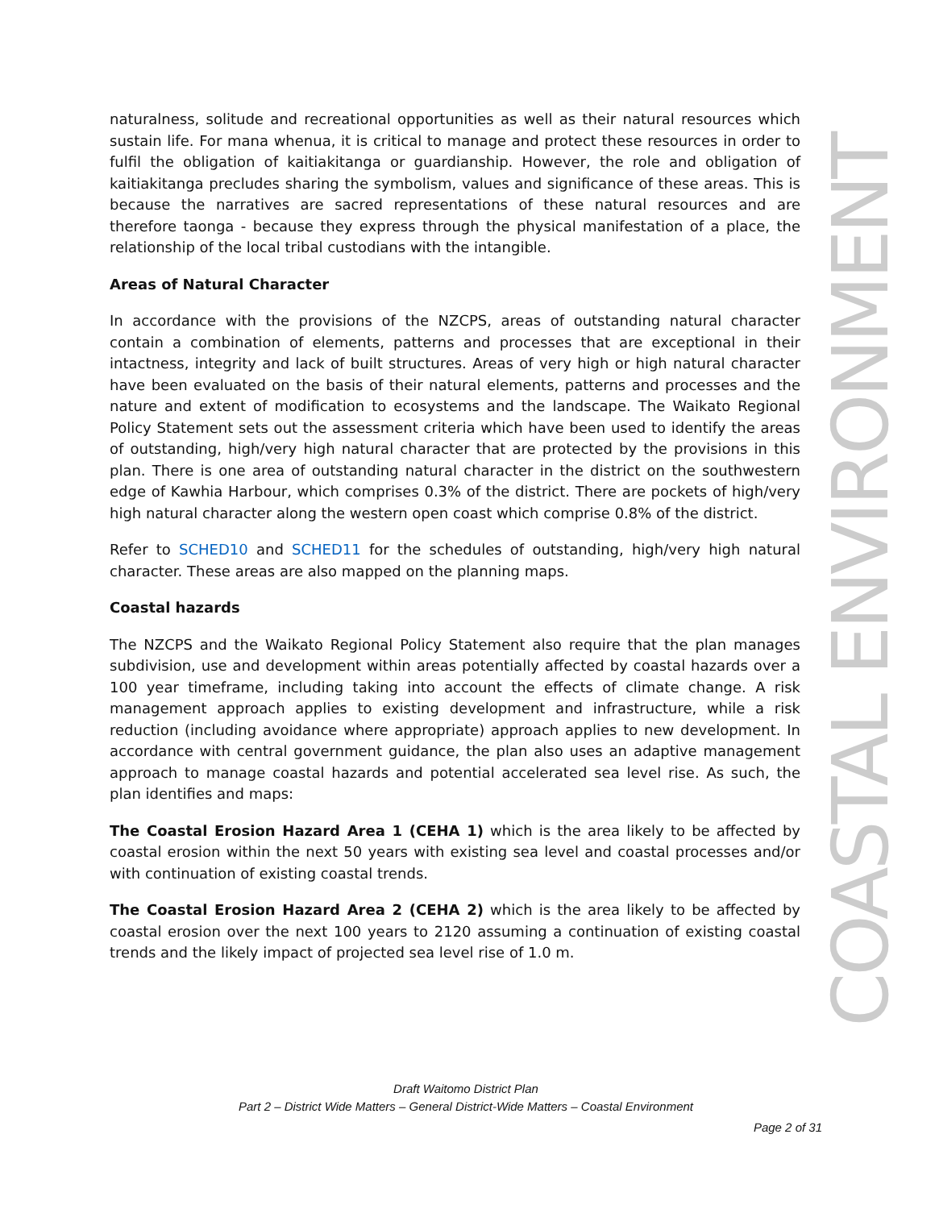naturalness, solitude and recreational opportunities as well as their natural resources which sustain life. For mana whenua, it is critical to manage and protect these resources in order to fulfil the obligation of kaitiakitanga or guardianship. However, the role and obligation of kaitiakitanga precludes sharing the symbolism, values and significance of these areas. This is because the narratives are sacred representations of these natural resources and are therefore taonga - because they express through the physical manifestation of a place, the relationship of the local tribal custodians with the intangible.
Areas of Natural Character
In accordance with the provisions of the NZCPS, areas of outstanding natural character contain a combination of elements, patterns and processes that are exceptional in their intactness, integrity and lack of built structures. Areas of very high or high natural character have been evaluated on the basis of their natural elements, patterns and processes and the nature and extent of modification to ecosystems and the landscape. The Waikato Regional Policy Statement sets out the assessment criteria which have been used to identify the areas of outstanding, high/very high natural character that are protected by the provisions in this plan. There is one area of outstanding natural character in the district on the southwestern edge of Kawhia Harbour, which comprises 0.3% of the district. There are pockets of high/very high natural character along the western open coast which comprise 0.8% of the district.
Refer to SCHED10 and SCHED11 for the schedules of outstanding, high/very high natural character. These areas are also mapped on the planning maps.
Coastal hazards
The NZCPS and the Waikato Regional Policy Statement also require that the plan manages subdivision, use and development within areas potentially affected by coastal hazards over a 100 year timeframe, including taking into account the effects of climate change. A risk management approach applies to existing development and infrastructure, while a risk reduction (including avoidance where appropriate) approach applies to new development. In accordance with central government guidance, the plan also uses an adaptive management approach to manage coastal hazards and potential accelerated sea level rise. As such, the plan identifies and maps:
The Coastal Erosion Hazard Area 1 (CEHA 1) which is the area likely to be affected by coastal erosion within the next 50 years with existing sea level and coastal processes and/or with continuation of existing coastal trends.
The Coastal Erosion Hazard Area 2 (CEHA 2) which is the area likely to be affected by coastal erosion over the next 100 years to 2120 assuming a continuation of existing coastal trends and the likely impact of projected sea level rise of 1.0 m.
COASTAL ENVIRONMENT
Draft Waitomo District Plan
Part 2 – District Wide Matters – General District-Wide Matters – Coastal Environment
Page 2 of 31